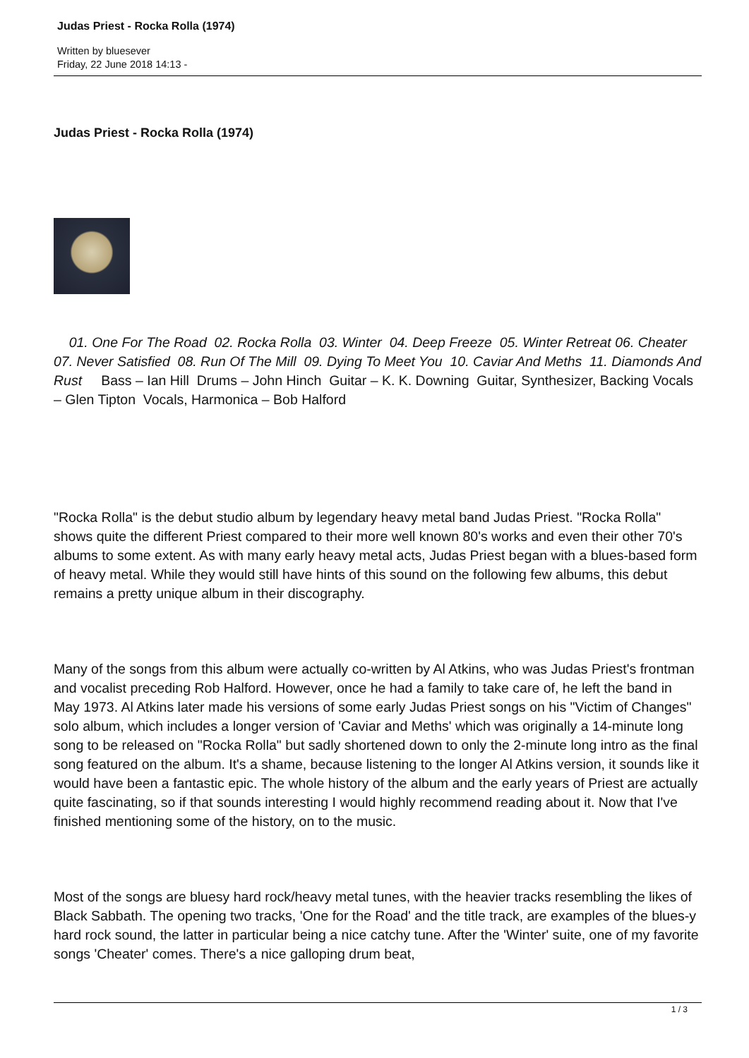Judas Priest - Rocka Rolla (1974)
Written by bluesever
Friday, 22 June 2018 14:13 -
Judas Priest - Rocka Rolla (1974)
01. One For The Road 02. Rocka Rolla 03. Winter 04. Deep Freeze 05. Winter Retreat 06. Cheater 07. Never Satisfied 08. Run Of The Mill 09. Dying To Meet You 10. Caviar And Meths 11. Diamonds And Rust Bass – Ian Hill Drums – John Hinch Guitar – K. K. Downing Guitar, Synthesizer, Backing Vocals – Glen Tipton Vocals, Harmonica – Bob Halford
"Rocka Rolla" is the debut studio album by legendary heavy metal band Judas Priest. "Rocka Rolla" shows quite the different Priest compared to their more well known 80's works and even their other 70's albums to some extent. As with many early heavy metal acts, Judas Priest began with a blues-based form of heavy metal. While they would still have hints of this sound on the following few albums, this debut remains a pretty unique album in their discography.
Many of the songs from this album were actually co-written by Al Atkins, who was Judas Priest's frontman and vocalist preceding Rob Halford. However, once he had a family to take care of, he left the band in May 1973. Al Atkins later made his versions of some early Judas Priest songs on his "Victim of Changes" solo album, which includes a longer version of 'Caviar and Meths' which was originally a 14-minute long song to be released on "Rocka Rolla" but sadly shortened down to only the 2-minute long intro as the final song featured on the album. It's a shame, because listening to the longer Al Atkins version, it sounds like it would have been a fantastic epic. The whole history of the album and the early years of Priest are actually quite fascinating, so if that sounds interesting I would highly recommend reading about it. Now that I've finished mentioning some of the history, on to the music.
Most of the songs are bluesy hard rock/heavy metal tunes, with the heavier tracks resembling the likes of Black Sabbath. The opening two tracks, 'One for the Road' and the title track, are examples of the blues-y hard rock sound, the latter in particular being a nice catchy tune. After the 'Winter' suite, one of my favorite songs 'Cheater' comes. There's a nice galloping drum beat,
1 / 3